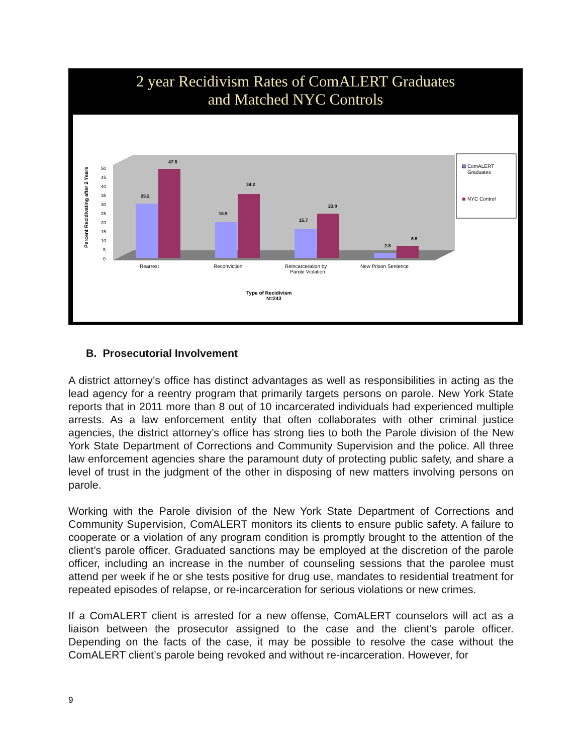2 year Recidivism Rates of ComALERT Graduates
and Matched NYC Controls
Percent Recidivating after 2 Years
0
5
10
15
20
25
30
35
40
45
50
29.2
47.6
18.9
34.2
15.7
23.8
2.8
6.5
Rearrest
Reconviction
Reincarceration by
Parole Violation
New Prison Sentence
Type of Recidivism
N=243
ComALERT
Graduates
NYC Control
B. Prosecutorial Involvement
A district attorney’s office has distinct advantages as well as responsibilities in acting as the lead agency for a reentry program that primarily targets persons on parole. New York State reports that in 2011 more than 8 out of 10 incarcerated individuals had experienced multiple arrests. As a law enforcement entity that often collaborates with other criminal justice agencies, the district attorney’s office has strong ties to both the Parole division of the New York State Department of Corrections and Community Supervision and the police. All three law enforcement agencies share the paramount duty of protecting public safety, and share a level of trust in the judgment of the other in disposing of new matters involving persons on parole.
Working with the Parole division of the New York State Department of Corrections and Community Supervision, ComALERT monitors its clients to ensure public safety. A failure to cooperate or a violation of any program condition is promptly brought to the attention of the client’s parole officer. Graduated sanctions may be employed at the discretion of the parole officer, including an increase in the number of counseling sessions that the parolee must attend per week if he or she tests positive for drug use, mandates to residential treatment for repeated episodes of relapse, or re-incarceration for serious violations or new crimes.
If a ComALERT client is arrested for a new offense, ComALERT counselors will act as a liaison between the prosecutor assigned to the case and the client’s parole officer. Depending on the facts of the case, it may be possible to resolve the case without the ComALERT client’s parole being revoked and without re-incarceration. However, for
9